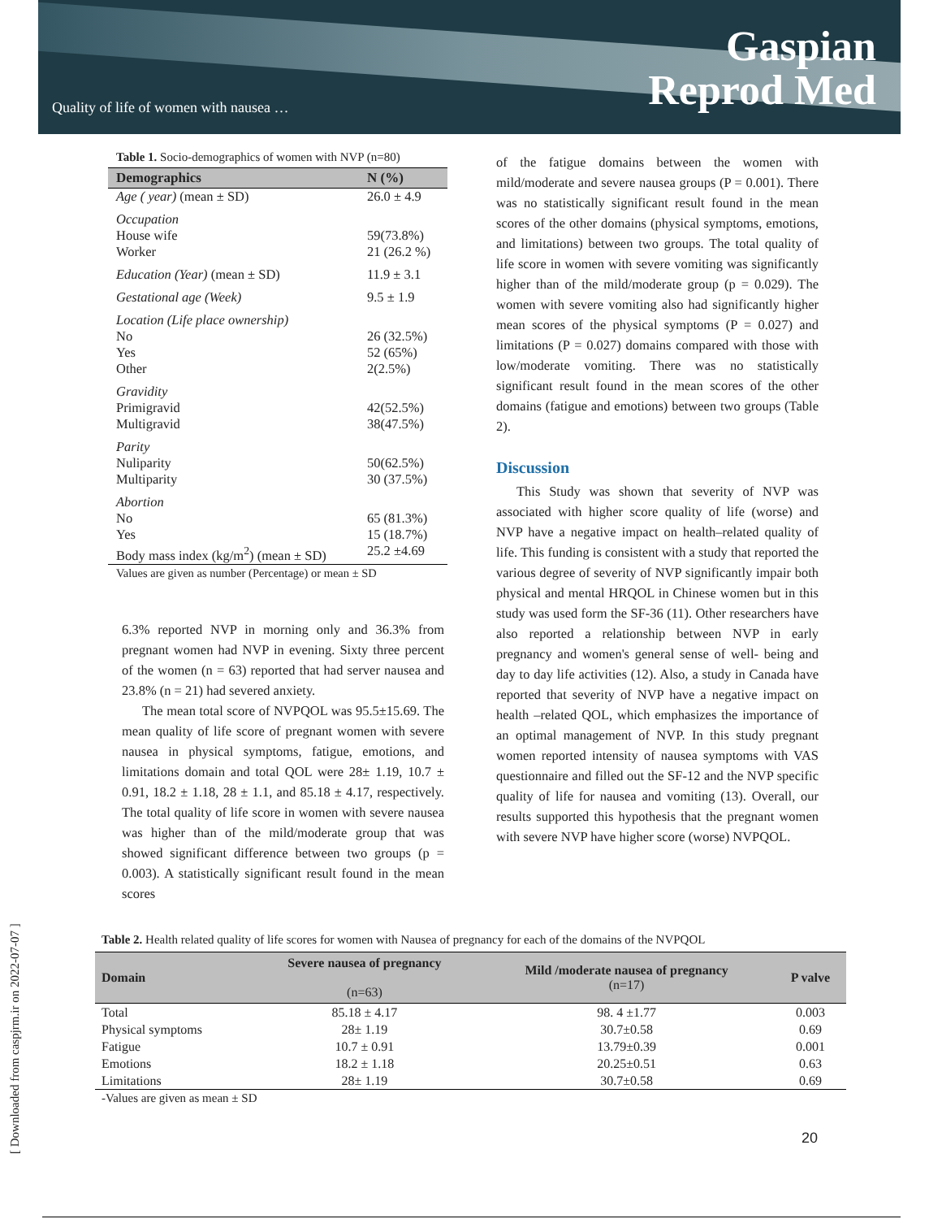Quality of life of women with nausea …
Gaspian
Reprod Med
[ Downloaded from caspjrm.ir on 2022-07-07 ]
Table 1. Socio-demographics of women with NVP (n=80)
| Demographics | N (%) |
| --- | --- |
| Age ( year) (mean ± SD) | 26.0 ± 4.9 |
| Occupation House wife Worker | 59(73.8%) 21 (26.2 %) |
| Education (Year) (mean ± SD) | 11.9 ± 3.1 |
| Gestational age (Week) | 9.5 ± 1.9 |
| Location (Life place ownership) No Yes Other | 26 (32.5%) 52 (65%) 2(2.5%) |
| Gravidity Primigravid Multigravid | 42(52.5%) 38(47.5%) |
| Parity Nuliparity Multiparity | 50(62.5%) 30 (37.5%) |
| Abortion No Yes | 65 (81.3%) 15 (18.7%) |
| Body mass index (kg/m<sup>2</sup>) (mean ± SD) | 25.2 ±4.69 |
Values are given as number (Percentage) or mean ± SD
6.3% reported NVP in morning only and 36.3% from pregnant women had NVP in evening. Sixty three percent of the women (n = 63) reported that had server nausea and 23.8% (n = 21) had severed anxiety.
The mean total score of NVPQOL was 95.5±15.69. The mean quality of life score of pregnant women with severe nausea in physical symptoms, fatigue, emotions, and limitations domain and total QOL were 28± 1.19, 10.7 ± 0.91, 18.2 ± 1.18, 28 ± 1.1, and 85.18 ± 4.17, respectively. The total quality of life score in women with severe nausea was higher than of the mild/moderate group that was showed significant difference between two groups (p = 0.003). A statistically significant result found in the mean scores
of the fatigue domains between the women with mild/moderate and severe nausea groups (P = 0.001). There was no statistically significant result found in the mean scores of the other domains (physical symptoms, emotions, and limitations) between two groups. The total quality of life score in women with severe vomiting was significantly higher than of the mild/moderate group (p = 0.029). The women with severe vomiting also had significantly higher mean scores of the physical symptoms (P = 0.027) and limitations (P = 0.027) domains compared with those with low/moderate vomiting. There was no statistically significant result found in the mean scores of the other domains (fatigue and emotions) between two groups (Table 2).
Discussion
This Study was shown that severity of NVP was associated with higher score quality of life (worse) and NVP have a negative impact on health–related quality of life. This funding is consistent with a study that reported the various degree of severity of NVP significantly impair both physical and mental HRQOL in Chinese women but in this study was used form the SF-36 (11). Other researchers have also reported a relationship between NVP in early pregnancy and women's general sense of well- being and day to day life activities (12). Also, a study in Canada have reported that severity of NVP have a negative impact on health –related QOL, which emphasizes the importance of an optimal management of NVP. In this study pregnant women reported intensity of nausea symptoms with VAS questionnaire and filled out the SF-12 and the NVP specific quality of life for nausea and vomiting (13). Overall, our results supported this hypothesis that the pregnant women with severe NVP have higher score (worse) NVPQOL.
Table 2. Health related quality of life scores for women with Nausea of pregnancy for each of the domains of the NVPQOL
| Domain | Severe nausea of pregnancy (n=63) | Mild /moderate nausea of pregnancy (n=17) | P valve |
| --- | --- | --- | --- |
| Total | 85.18 ± 4.17 | 98. 4 ±1.77 | 0.003 |
| Physical symptoms | 28± 1.19 | 30.7±0.58 | 0.69 |
| Fatigue | 10.7 ± 0.91 | 13.79±0.39 | 0.001 |
| Emotions | 18.2 ± 1.18 | 20.25±0.51 | 0.63 |
| Limitations | 28± 1.19 | 30.7±0.58 | 0.69 |
-Values are given as mean ± SD
20